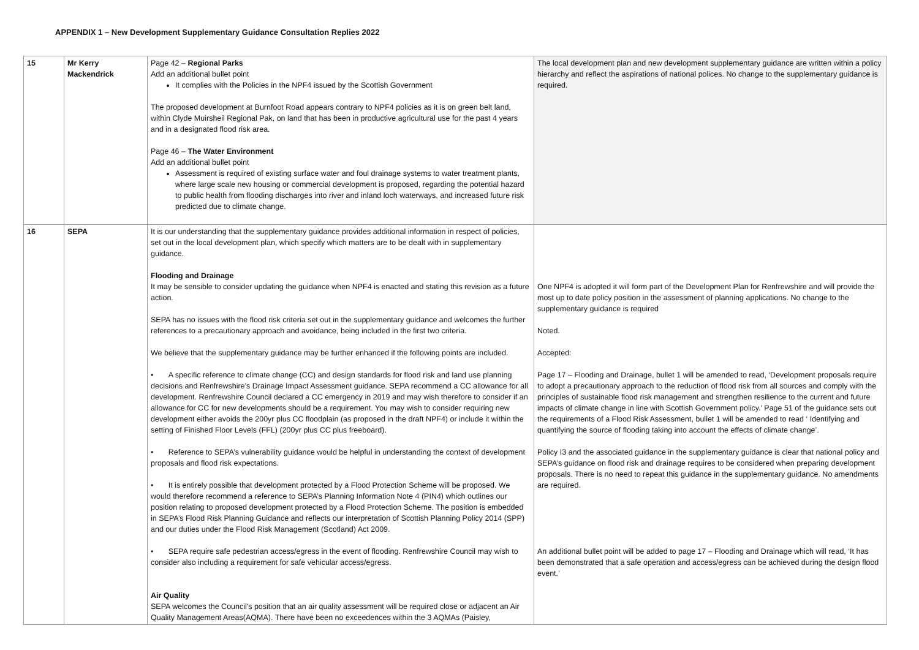APPENDIX 1 – New Development Supplementary Guidance Consultation Replies 2022
| 15 | Mr Kerry Mackendrick | Page 42 – Regional Parks Add an additional bullet point It complies with the Policies in the NPF4 issued by the Scottish Government The proposed development at Burnfoot Road appears contrary to NPF4 policies as it is on green belt land, within Clyde Muirsheil Regional Pak, on land that has been in productive agricultural use for the past 4 years and in a designated flood risk area. Page 46 – The Water Environment Add an additional bullet point Assessment is required of existing surface water and foul drainage systems to water treatment plants, where large scale new housing or commercial development is proposed, regarding the potential hazard to public health from flooding discharges into river and inland loch waterways, and increased future risk predicted due to climate change. | The local development plan and new development supplementary guidance are written within a policy hierarchy and reflect the aspirations of national polices. No change to the supplementary guidance is required. |
| 16 | SEPA | It is our understanding that the supplementary guidance provides additional information in respect of policies, set out in the local development plan, which specify which matters are to be dealt with in supplementary guidance. Flooding and Drainage It may be sensible to consider updating the guidance when NPF4 is enacted and stating this revision as a future action. SEPA has no issues with the flood risk criteria set out in the supplementary guidance and welcomes the further references to a precautionary approach and avoidance, being included in the first two criteria. We believe that the supplementary guidance may be further enhanced if the following points are included. • A specific reference to climate change (CC) and design standards for flood risk and land use planning decisions and Renfrewshire’s Drainage Impact Assessment guidance. SEPA recommend a CC allowance for all development. Renfrewshire Council declared a CC emergency in 2019 and may wish therefore to consider if an allowance for CC for new developments should be a requirement. You may wish to consider requiring new development either avoids the 200yr plus CC floodplain (as proposed in the draft NPF4) or include it within the setting of Finished Floor Levels (FFL) (200yr plus CC plus freeboard). • Reference to SEPA’s vulnerability guidance would be helpful in understanding the context of development proposals and flood risk expectations. • It is entirely possible that development protected by a Flood Protection Scheme will be proposed. We would therefore recommend a reference to SEPA’s Planning Information Note 4 (PIN4) which outlines our position relating to proposed development protected by a Flood Protection Scheme. The position is embedded in SEPA’s Flood Risk Planning Guidance and reflects our interpretation of Scottish Planning Policy 2014 (SPP) and our duties under the Flood Risk Management (Scotland) Act 2009. • SEPA require safe pedestrian access/egress in the event of flooding. Renfrewshire Council may wish to consider also including a requirement for safe vehicular access/egress. Air Quality SEPA welcomes the Council's position that an air quality assessment will be required close or adjacent an Air Quality Management Areas(AQMA). There have been no exceedences within the 3 AQMAs (Paisley, | One NPF4 is adopted it will form part of the Development Plan for Renfrewshire and will provide the most up to date policy position in the assessment of planning applications. No change to the supplementary guidance is required Noted. Accepted: Page 17 – Flooding and Drainage, bullet 1 will be amended to read, ‘Development proposals require to adopt a precautionary approach to the reduction of flood risk from all sources and comply with the principles of sustainable flood risk management and strengthen resilience to the current and future impacts of climate change in line with Scottish Government policy.’ Page 51 of the guidance sets out the requirements of a Flood Risk Assessment, bullet 1 will be amended to read ‘ Identifying and quantifying the source of flooding taking into account the effects of climate change’. Policy I3 and the associated guidance in the supplementary guidance is clear that national policy and SEPA’s guidance on flood risk and drainage requires to be considered when preparing development proposals. There is no need to repeat this guidance in the supplementary guidance. No amendments are required. An additional bullet point will be added to page 17 – Flooding and Drainage which will read, ‘It has been demonstrated that a safe operation and access/egress can be achieved during the design flood event.’ |